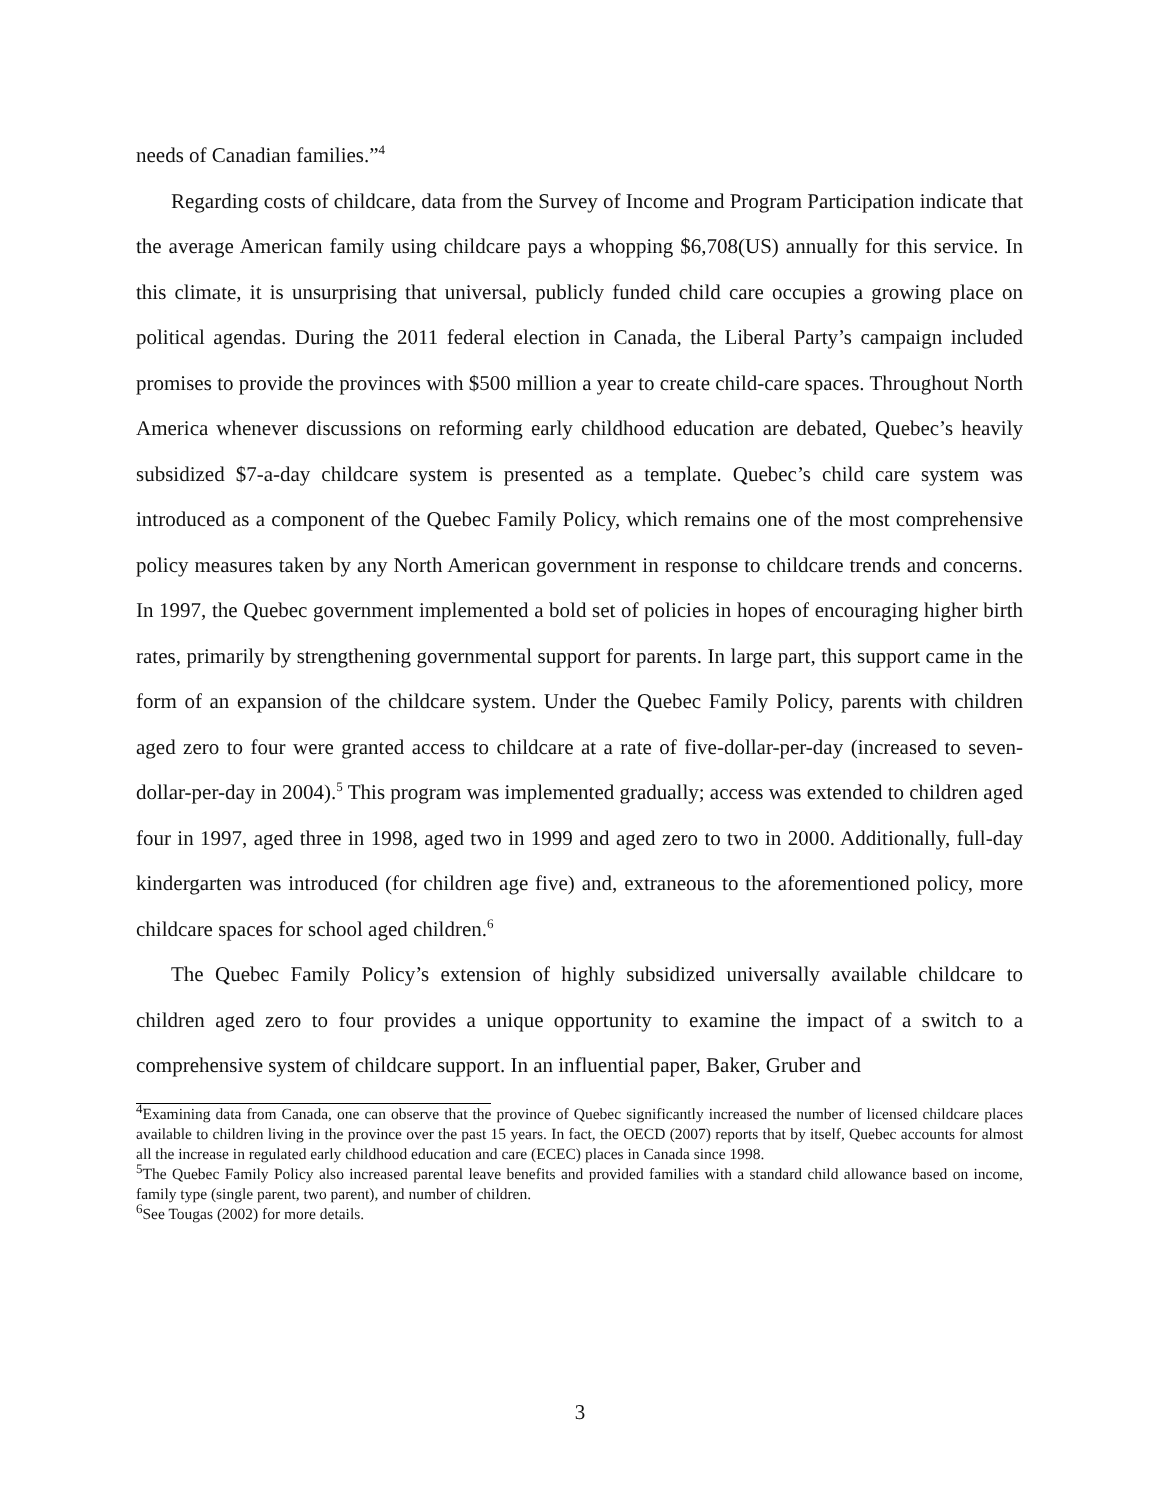needs of Canadian families.”<sup>4</sup>
Regarding costs of childcare, data from the Survey of Income and Program Participation indicate that the average American family using childcare pays a whopping $6,708(US) annually for this service. In this climate, it is unsurprising that universal, publicly funded child care occupies a growing place on political agendas. During the 2011 federal election in Canada, the Liberal Party’s campaign included promises to provide the provinces with $500 million a year to create child-care spaces. Throughout North America whenever discussions on reforming early childhood education are debated, Quebec’s heavily subsidized $7-a-day childcare system is presented as a template. Quebec’s child care system was introduced as a component of the Quebec Family Policy, which remains one of the most comprehensive policy measures taken by any North American government in response to childcare trends and concerns. In 1997, the Quebec government implemented a bold set of policies in hopes of encouraging higher birth rates, primarily by strengthening governmental support for parents. In large part, this support came in the form of an expansion of the childcare system. Under the Quebec Family Policy, parents with children aged zero to four were granted access to childcare at a rate of five-dollar-per-day (increased to seven-dollar-per-day in 2004).<sup>5</sup> This program was implemented gradually; access was extended to children aged four in 1997, aged three in 1998, aged two in 1999 and aged zero to two in 2000. Additionally, full-day kindergarten was introduced (for children age five) and, extraneous to the aforementioned policy, more childcare spaces for school aged children.<sup>6</sup>
The Quebec Family Policy’s extension of highly subsidized universally available childcare to children aged zero to four provides a unique opportunity to examine the impact of a switch to a comprehensive system of childcare support. In an influential paper, Baker, Gruber and
<sup>4</sup> Examining data from Canada, one can observe that the province of Quebec significantly increased the number of licensed childcare places available to children living in the province over the past 15 years. In fact, the OECD (2007) reports that by itself, Quebec accounts for almost all the increase in regulated early childhood education and care (ECEC) places in Canada since 1998.
<sup>5</sup> The Quebec Family Policy also increased parental leave benefits and provided families with a standard child allowance based on income, family type (single parent, two parent), and number of children.
<sup>6</sup> See Tougas (2002) for more details.
3